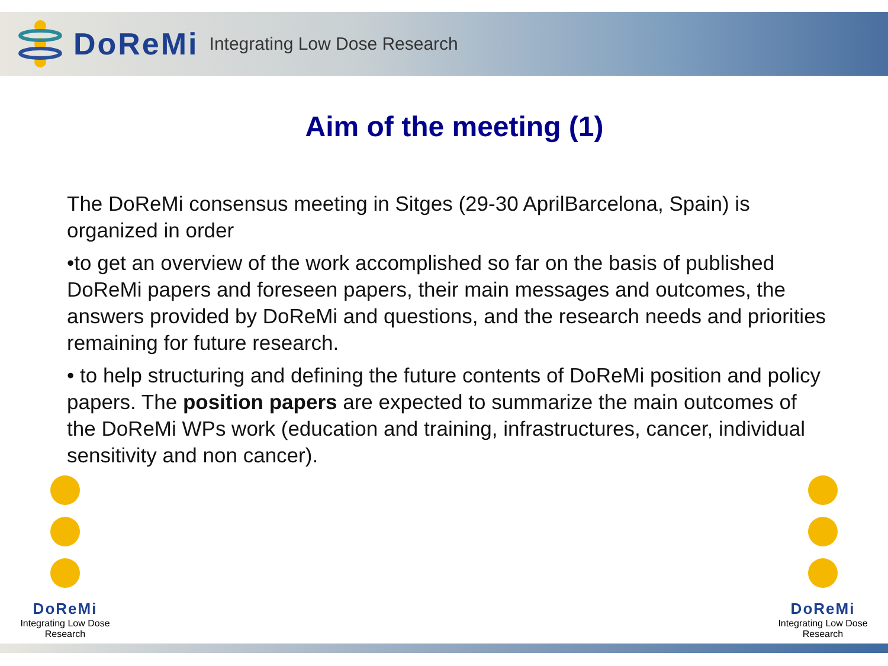DoReMi Integrating Low Dose Research
Aim of the meeting (1)
The DoReMi consensus meeting in Sitges (29-30 AprilBarcelona, Spain) is organized in order
•to get an overview of the work accomplished so far on the basis of published DoReMi papers and foreseen papers, their main messages and outcomes, the answers provided by DoReMi and questions, and the research needs and priorities remaining for future research.
• to help structuring and defining the future contents of DoReMi position and policy papers. The position papers are expected to summarize the main outcomes of the DoReMi WPs work (education and training, infrastructures, cancer, individual sensitivity and non cancer).
•
DoReMi
Integrating Low Dose Research
DoReMi
Integrating Low Dose Research